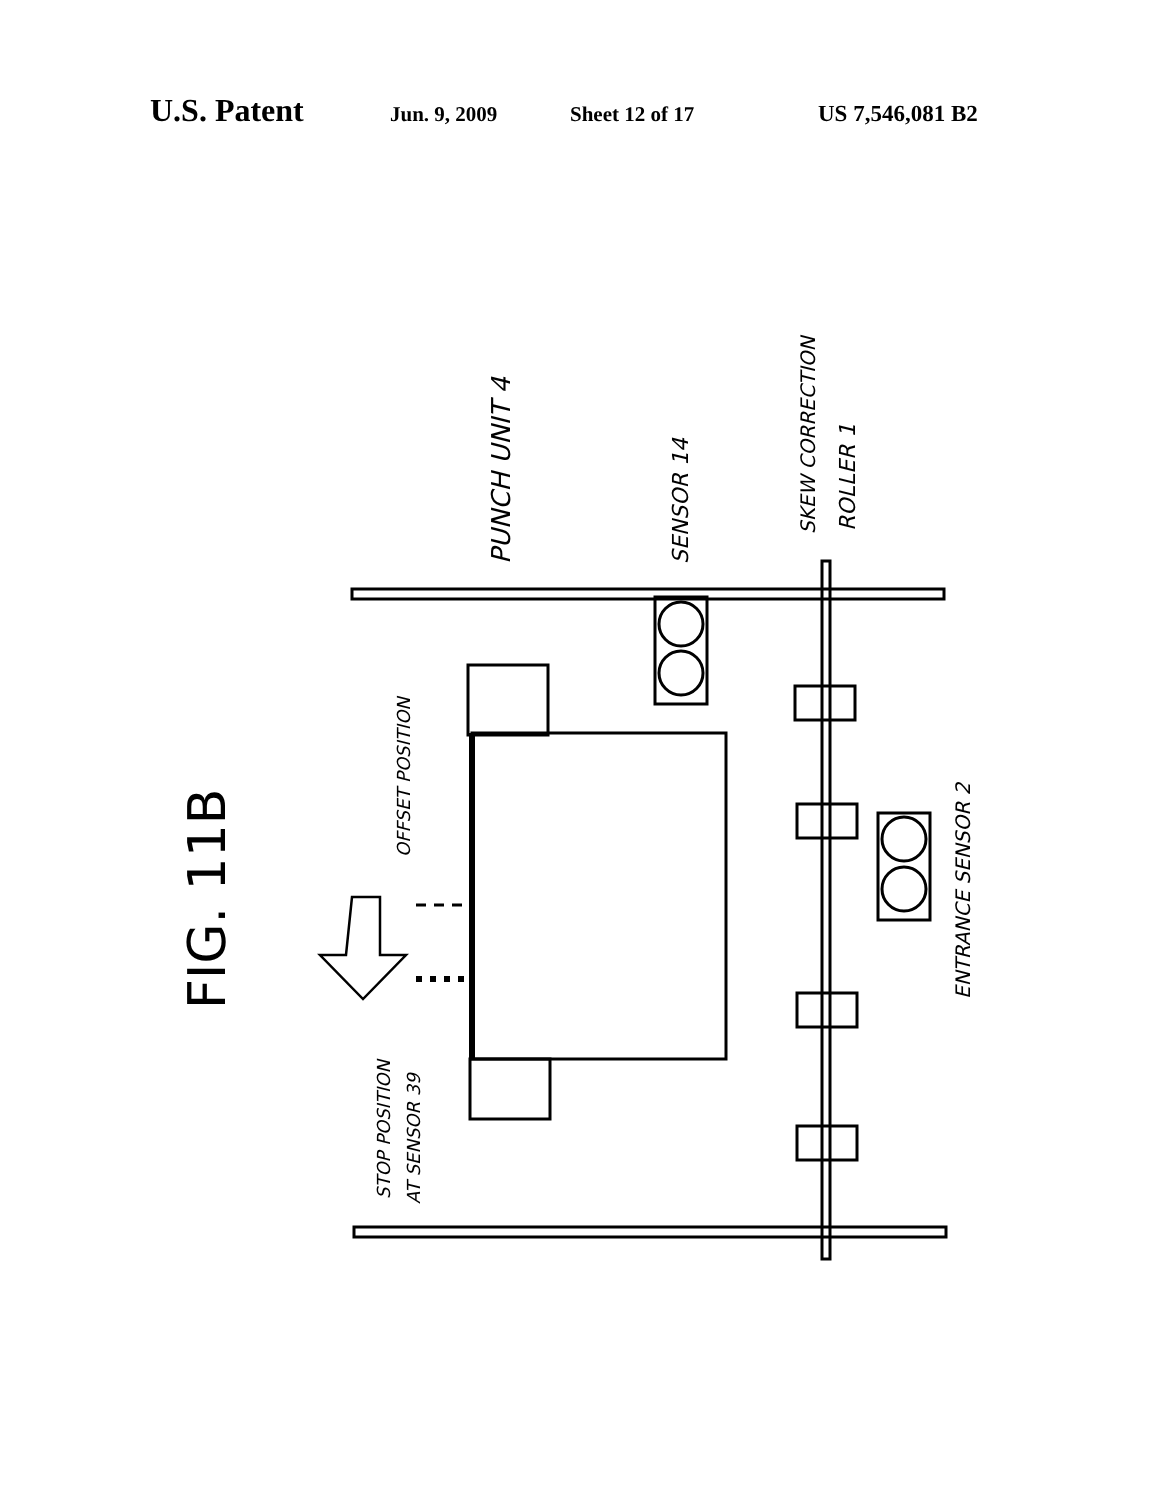U.S. Patent Jun. 9, 2009 Sheet 12 of 17 US 7,546,081 B2
FIG. 11B
PUNCH UNIT 4
SENSOR 14
SKEW CORRECTION
ROLLER 1
OFFSET POSITION
ENTRANCE SENSOR 2
STOP POSITION
AT SENSOR 39